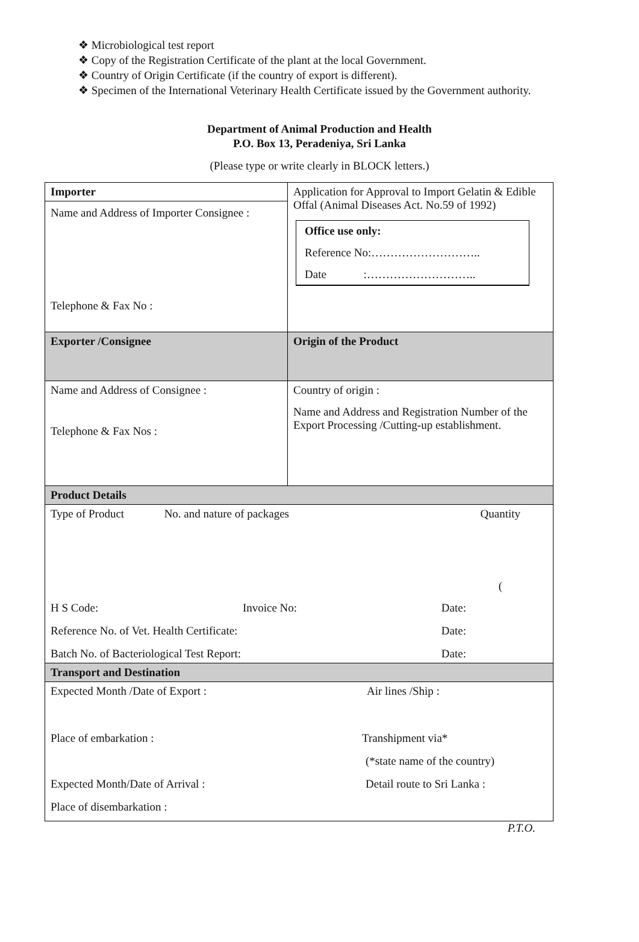❖ Microbiological test report
❖ Copy of the Registration Certificate of the plant at the local Government.
❖ Country of Origin Certificate (if the country of export is different).
❖ Specimen of the International Veterinary Health Certificate issued by the Government authority.
Department of Animal Production and Health
P.O. Box 13, Peradeniya, Sri Lanka
(Please type or write clearly in BLOCK letters.)
| Importer Name and Address of Importer Consignee : Telephone & Fax No : | Application for Approval to Import Gelatin & Edible Offal (Animal Diseases Act. No.59 of 1992) Office use only: Reference No:……………………….. Date :……………………….. |
| Exporter /Consignee | Origin of the Product |
| Name and Address of Consignee : Telephone & Fax Nos : | Country of origin : Name and Address and Registration Number of the Export Processing /Cutting-up establishment. |
| Product Details | |
| Type of Product No. and nature of packages Quantity ( H S Code: Invoice No: Date: Reference No. of Vet. Health Certificate: Date: Batch No. of Bacteriological Test Report: Date: | |
| Transport and Destination | |
| Expected Month /Date of Export : Air lines /Ship : Place of embarkation : Transhipment via* (*state name of the country) Expected Month/Date of Arrival : Detail route to Sri Lanka : Place of disembarkation : | |
P.T.O.